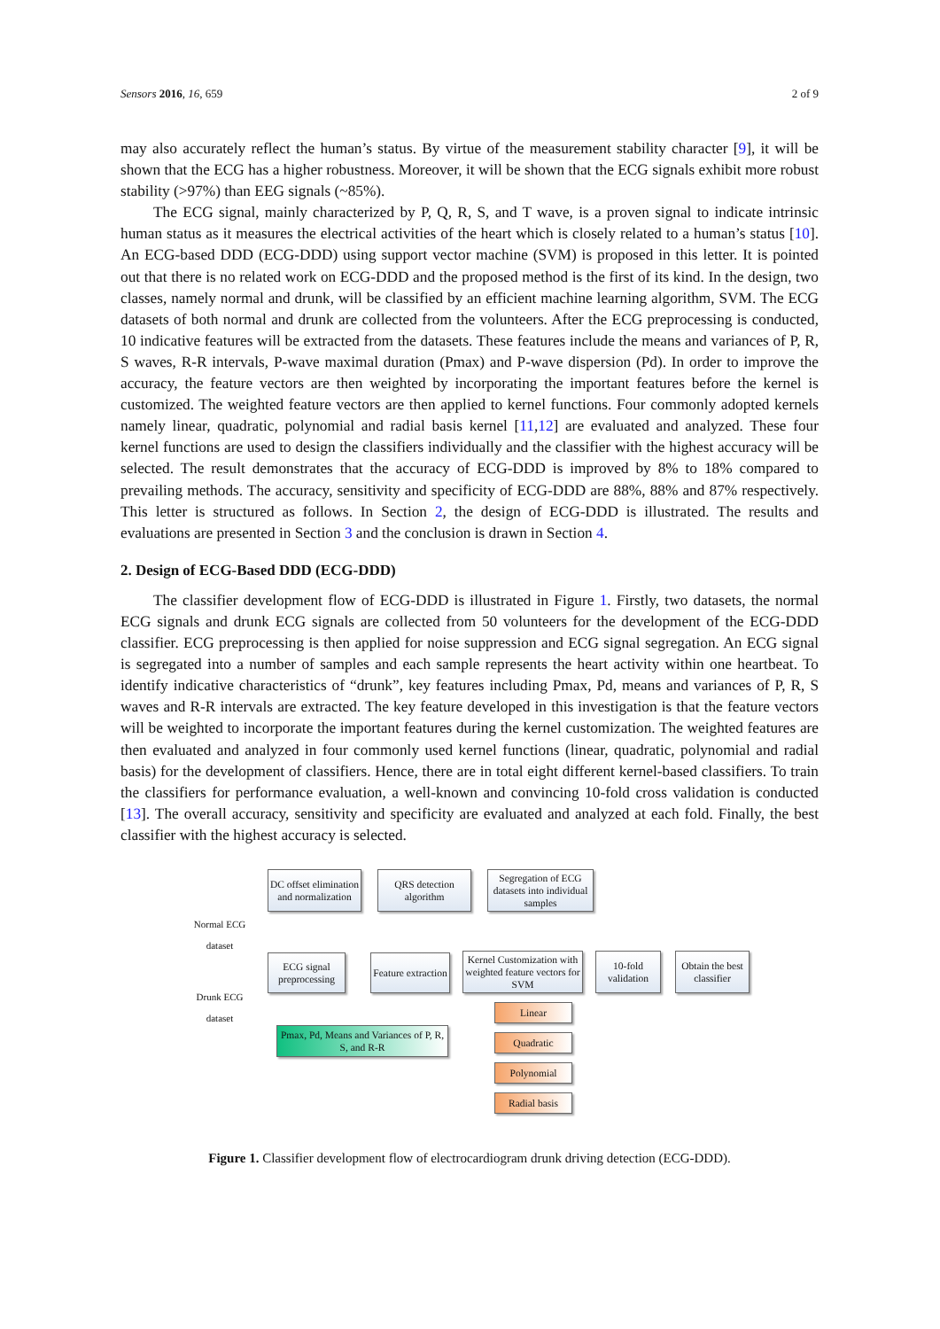Sensors 2016, 16, 659 2 of 9
may also accurately reflect the human’s status. By virtue of the measurement stability character [9], it will be shown that the ECG has a higher robustness. Moreover, it will be shown that the ECG signals exhibit more robust stability (>97%) than EEG signals (~85%).
The ECG signal, mainly characterized by P, Q, R, S, and T wave, is a proven signal to indicate intrinsic human status as it measures the electrical activities of the heart which is closely related to a human’s status [10]. An ECG-based DDD (ECG-DDD) using support vector machine (SVM) is proposed in this letter. It is pointed out that there is no related work on ECG-DDD and the proposed method is the first of its kind. In the design, two classes, namely normal and drunk, will be classified by an efficient machine learning algorithm, SVM. The ECG datasets of both normal and drunk are collected from the volunteers. After the ECG preprocessing is conducted, 10 indicative features will be extracted from the datasets. These features include the means and variances of P, R, S waves, R-R intervals, P-wave maximal duration (Pmax) and P-wave dispersion (Pd). In order to improve the accuracy, the feature vectors are then weighted by incorporating the important features before the kernel is customized. The weighted feature vectors are then applied to kernel functions. Four commonly adopted kernels namely linear, quadratic, polynomial and radial basis kernel [11,12] are evaluated and analyzed. These four kernel functions are used to design the classifiers individually and the classifier with the highest accuracy will be selected. The result demonstrates that the accuracy of ECG-DDD is improved by 8% to 18% compared to prevailing methods. The accuracy, sensitivity and specificity of ECG-DDD are 88%, 88% and 87% respectively. This letter is structured as follows. In Section 2, the design of ECG-DDD is illustrated. The results and evaluations are presented in Section 3 and the conclusion is drawn in Section 4.
2. Design of ECG-Based DDD (ECG-DDD)
The classifier development flow of ECG-DDD is illustrated in Figure 1. Firstly, two datasets, the normal ECG signals and drunk ECG signals are collected from 50 volunteers for the development of the ECG-DDD classifier. ECG preprocessing is then applied for noise suppression and ECG signal segregation. An ECG signal is segregated into a number of samples and each sample represents the heart activity within one heartbeat. To identify indicative characteristics of “drunk”, key features including Pmax, Pd, means and variances of P, R, S waves and R-R intervals are extracted. The key feature developed in this investigation is that the feature vectors will be weighted to incorporate the important features during the kernel customization. The weighted features are then evaluated and analyzed in four commonly used kernel functions (linear, quadratic, polynomial and radial basis) for the development of classifiers. Hence, there are in total eight different kernel-based classifiers. To train the classifiers for performance evaluation, a well-known and convincing 10-fold cross validation is conducted [13]. The overall accuracy, sensitivity and specificity are evaluated and analyzed at each fold. Finally, the best classifier with the highest accuracy is selected.
DC offset elimination and normalization
QRS detection algorithm
Segregation of ECG datasets into individual samples
Normal ECG dataset
Drunk ECG dataset
ECG signal preprocessing
Feature extraction
Kernel Customization with weighted feature vectors for SVM
10-fold validation
Obtain the best classifier
Pmax, Pd, Means and Variances of P, R, S, and R-R
Linear
Quadratic
Polynomial
Radial basis
Figure 1. Classifier development flow of electrocardiogram drunk driving detection (ECG-DDD).